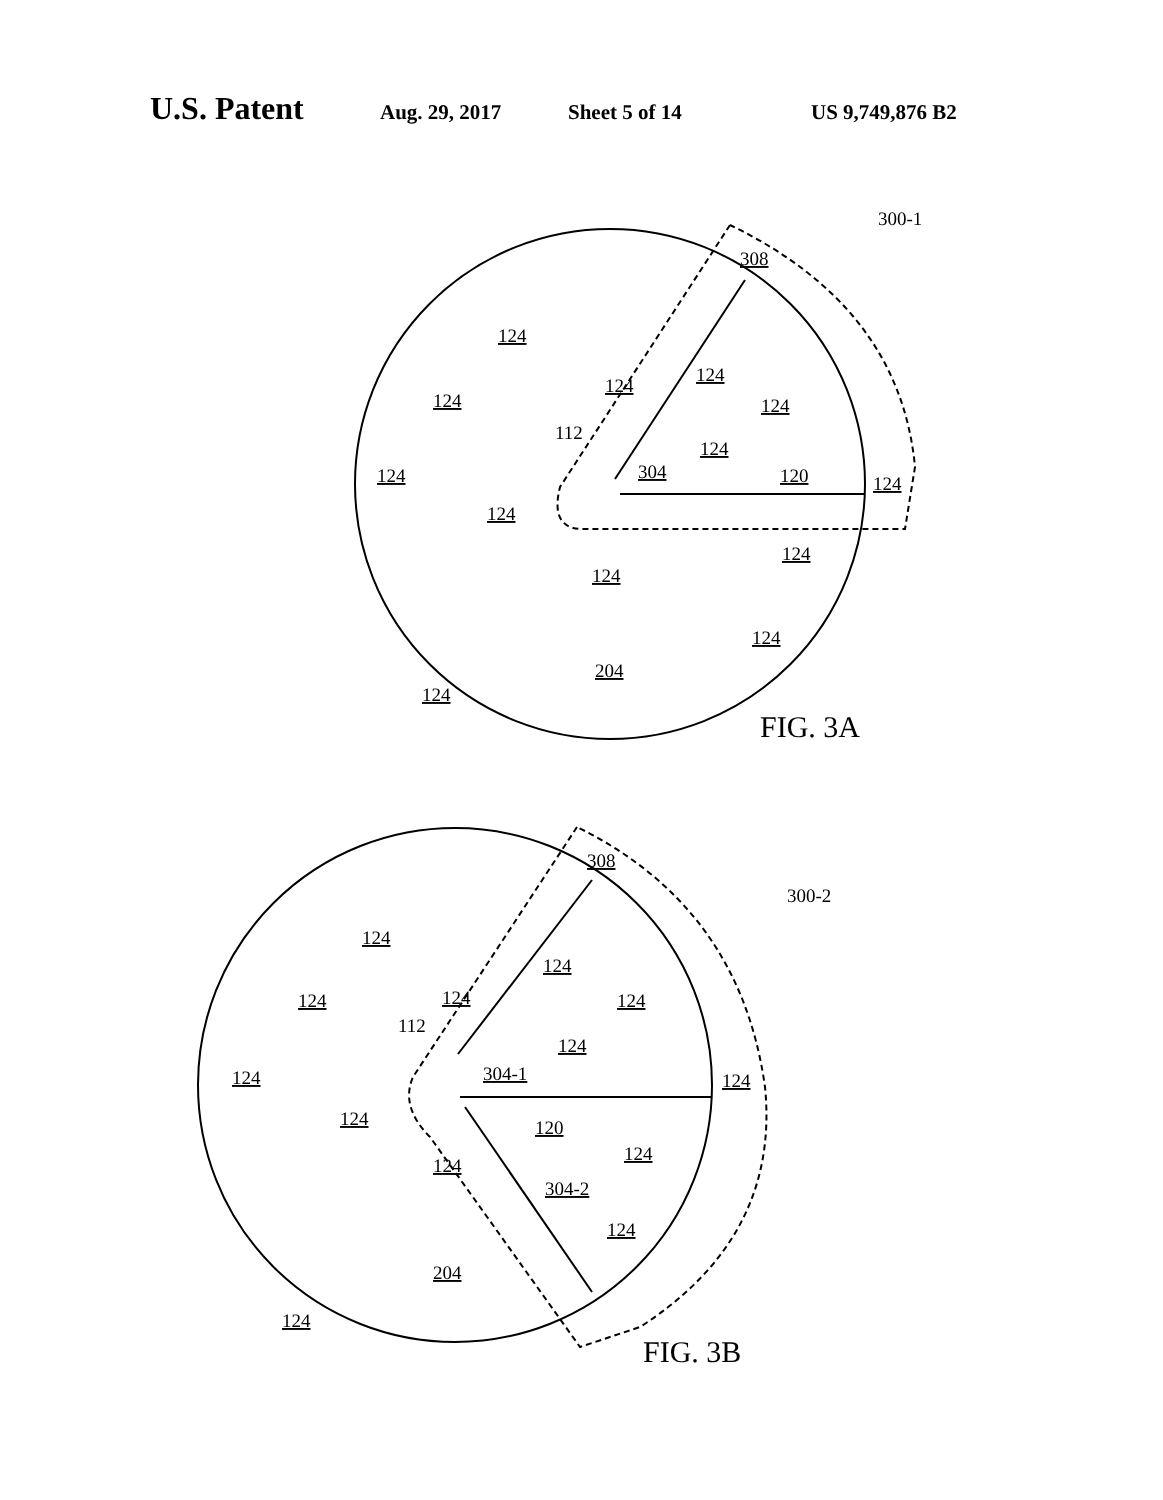U.S. Patent Aug. 29, 2017 Sheet 5 of 14 US 9,749,876 B2
300-1
308
112
304
120
204
FIG. 3A
308
300-2
112
304-1
120
304-2
204
FIG. 3B
124
124
124
124
124
124
124
124
124
124
124
124
124
124
124
124
124
124
124
124
124
124
124
124
124
124